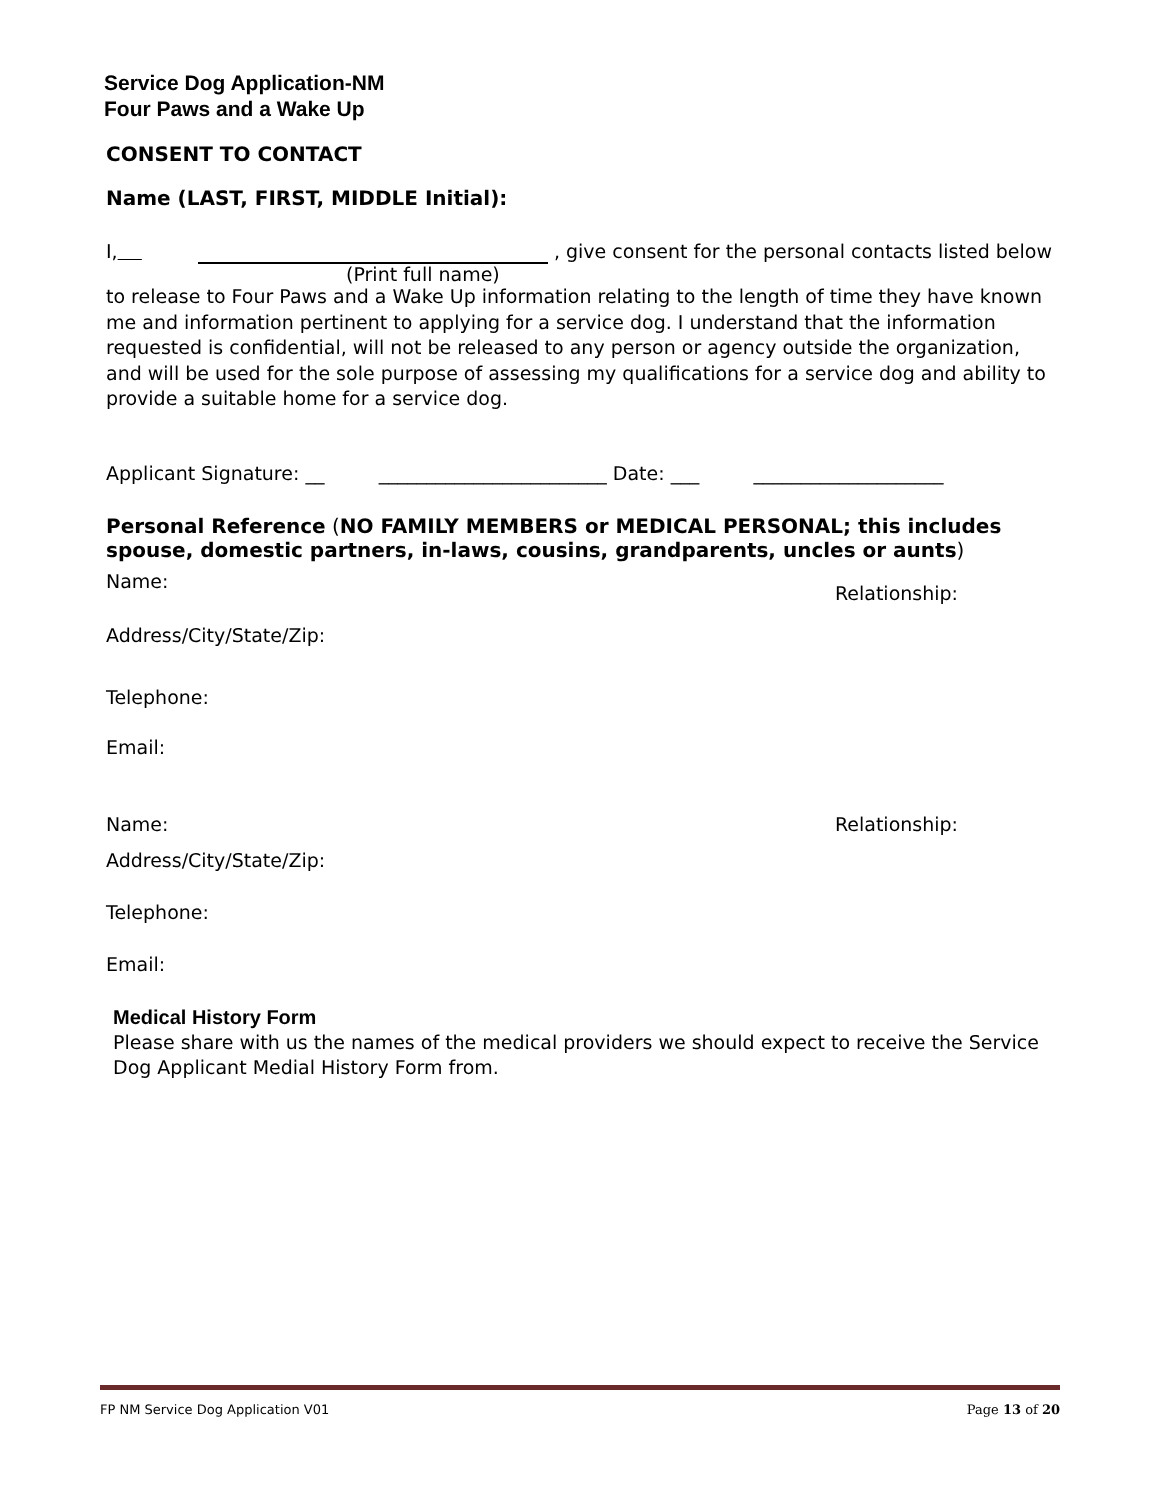Service Dog Application-NM
Four Paws and a Wake Up
CONSENT TO CONTACT
Name (LAST, FIRST, MIDDLE Initial):
I, , give consent for the personal contacts listed below
(Print full name)
to release to Four Paws and a Wake Up information relating to the length of time they have known me and information pertinent to applying for a service dog. I understand that the information requested is confidential, will not be released to any person or agency outside the organization, and will be used for the sole purpose of assessing my qualifications for a service dog and ability to provide a suitable home for a service dog.
Applicant Signature: __ ________________________ Date: ___ ____________________
Personal Reference (NO FAMILY MEMBERS or MEDICAL PERSONAL; this includes spouse, domestic partners, in-laws, cousins, grandparents, uncles or aunts)
Name: Relationship:
Address/City/State/Zip:
Telephone:
Email:
Name: Relationship:
Address/City/State/Zip:
Telephone:
Email:
Medical History Form
Please share with us the names of the medical providers we should expect to receive the Service Dog Applicant Medial History Form from.
FP NM Service Dog Application V01 Page 13 of 20